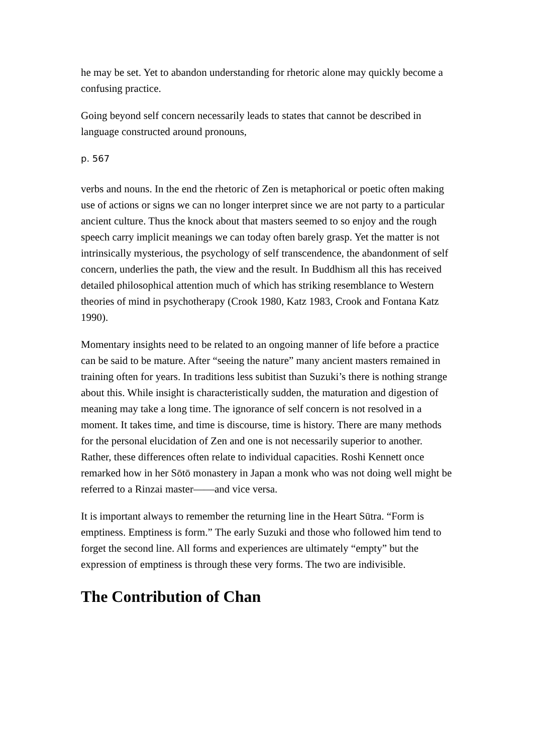he may be set. Yet to abandon understanding for rhetoric alone may quickly become a confusing practice.
Going beyond self concern necessarily leads to states that cannot be described in language constructed around pronouns,
p. 567
verbs and nouns. In the end the rhetoric of Zen is metaphorical or poetic often making use of actions or signs we can no longer interpret since we are not party to a particular ancient culture. Thus the knock about that masters seemed to so enjoy and the rough speech carry implicit meanings we can today often barely grasp. Yet the matter is not intrinsically mysterious, the psychology of self transcendence, the abandonment of self concern, underlies the path, the view and the result. In Buddhism all this has received detailed philosophical attention much of which has striking resemblance to Western theories of mind in psychotherapy (Crook 1980, Katz 1983, Crook and Fontana Katz 1990).
Momentary insights need to be related to an ongoing manner of life before a practice can be said to be mature. After “seeing the nature” many ancient masters remained in training often for years. In traditions less subitist than Suzuki’s there is nothing strange about this. While insight is characteristically sudden, the maturation and digestion of meaning may take a long time. The ignorance of self concern is not resolved in a moment. It takes time, and time is discourse, time is history. There are many methods for the personal elucidation of Zen and one is not necessarily superior to another. Rather, these differences often relate to individual capacities. Roshi Kennett once remarked how in her Sōtō monastery in Japan a monk who was not doing well might be referred to a Rinzai master——and vice versa.
It is important always to remember the returning line in the Heart Sūtra. “Form is emptiness. Emptiness is form.” The early Suzuki and those who followed him tend to forget the second line. All forms and experiences are ultimately “empty” but the expression of emptiness is through these very forms. The two are indivisible.
The Contribution of Chan